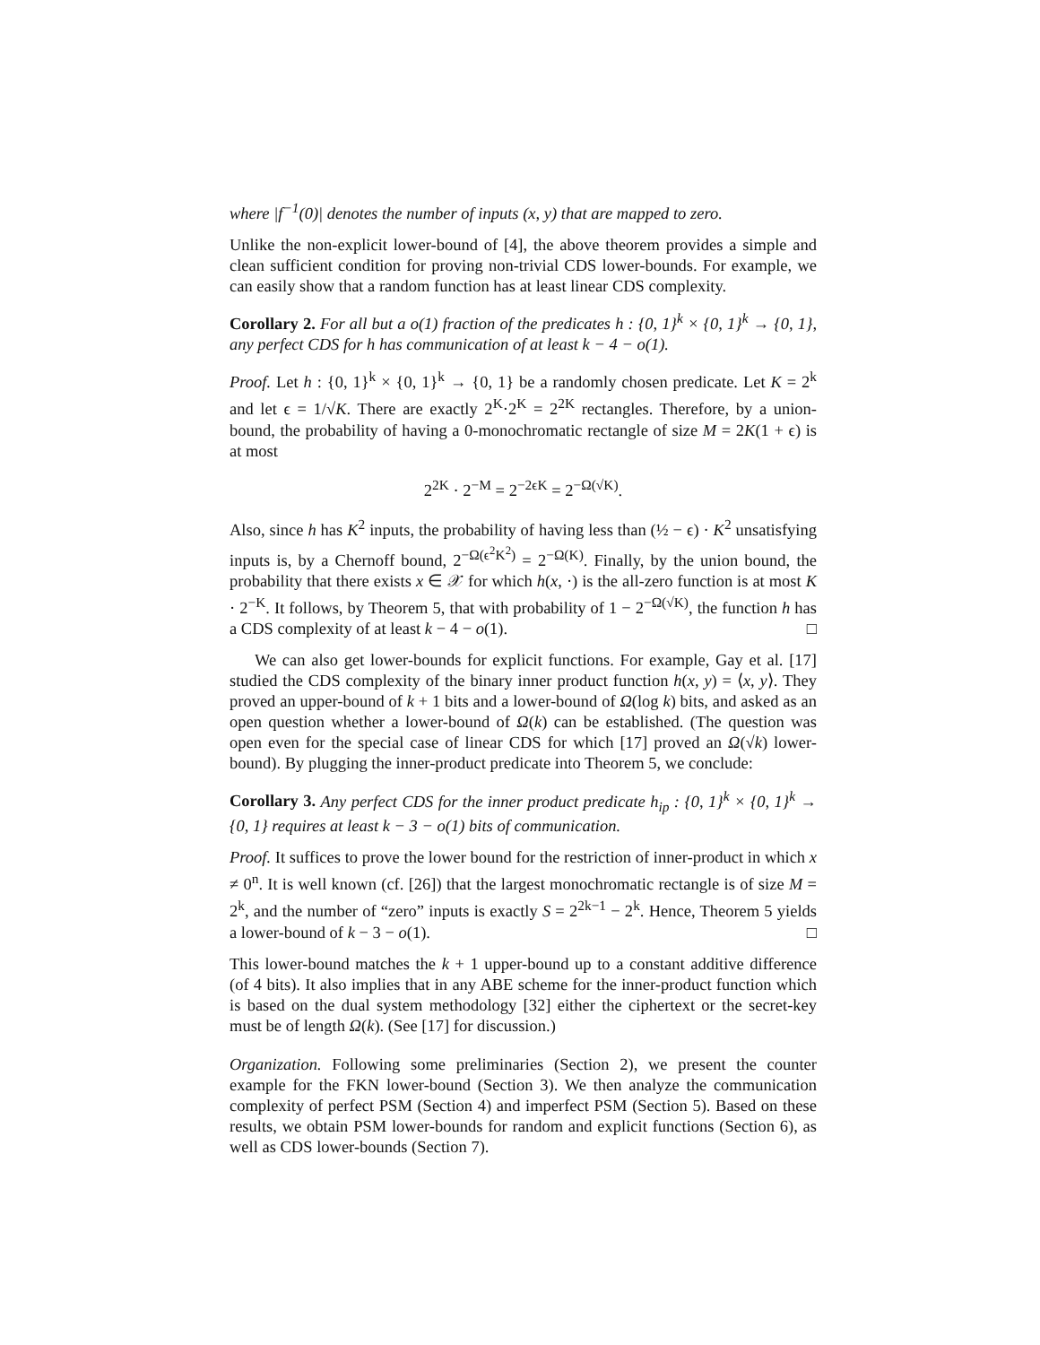where |f<sup>−1</sup>(0)| denotes the number of inputs (x, y) that are mapped to zero.
Unlike the non-explicit lower-bound of [4], the above theorem provides a simple and clean sufficient condition for proving non-trivial CDS lower-bounds. For example, we can easily show that a random function has at least linear CDS complexity.
Corollary 2. For all but a o(1) fraction of the predicates h : {0, 1}<sup>k</sup> × {0, 1}<sup>k</sup> → {0, 1}, any perfect CDS for h has communication of at least k − 4 − o(1).
Proof. Let h : {0, 1}<sup>k</sup> × {0, 1}<sup>k</sup> → {0, 1} be a randomly chosen predicate. Let K = 2<sup>k</sup> and let ϵ = 1/√K. There are exactly 2<sup>K</sup>·2<sup>K</sup> = 2<sup>2K</sup> rectangles. Therefore, by a union-bound, the probability of having a 0-monochromatic rectangle of size M = 2K(1 + ϵ) is at most
2<sup>2K</sup> · 2<sup>−M</sup> = 2<sup>−2ϵK</sup> = 2<sup>−Ω(√K)</sup>.
Also, since h has K<sup>2</sup> inputs, the probability of having less than (½ − ϵ) · K<sup>2</sup> unsatisfying inputs is, by a Chernoff bound, 2<sup>−Ω(ϵ<sup>2</sup>K<sup>2</sup>)</sup> = 2<sup>−Ω(K)</sup>. Finally, by the union bound, the probability that there exists x ∈ 𝒳 for which h(x, ·) is the all-zero function is at most K · 2<sup>−K</sup>. It follows, by Theorem 5, that with probability of 1 − 2<sup>−Ω(√K)</sup>, the function h has a CDS complexity of at least k − 4 − o(1). □
We can also get lower-bounds for explicit functions. For example, Gay et al. [17] studied the CDS complexity of the binary inner product function h(x, y) = ⟨x, y⟩. They proved an upper-bound of k + 1 bits and a lower-bound of Ω(log k) bits, and asked as an open question whether a lower-bound of Ω(k) can be established. (The question was open even for the special case of linear CDS for which [17] proved an Ω(√k) lower-bound). By plugging the inner-product predicate into Theorem 5, we conclude:
Corollary 3. Any perfect CDS for the inner product predicate h<sub>ip</sub> : {0, 1}<sup>k</sup> × {0, 1}<sup>k</sup> → {0, 1} requires at least k − 3 − o(1) bits of communication.
Proof. It suffices to prove the lower bound for the restriction of inner-product in which x ≠ 0<sup>n</sup>. It is well known (cf. [26]) that the largest monochromatic rectangle is of size M = 2<sup>k</sup>, and the number of “zero” inputs is exactly S = 2<sup>2k−1</sup> − 2<sup>k</sup>. Hence, Theorem 5 yields a lower-bound of k − 3 − o(1). □
This lower-bound matches the k + 1 upper-bound up to a constant additive difference (of 4 bits). It also implies that in any ABE scheme for the inner-product function which is based on the dual system methodology [32] either the ciphertext or the secret-key must be of length Ω(k). (See [17] for discussion.)
Organization. Following some preliminaries (Section 2), we present the counter example for the FKN lower-bound (Section 3). We then analyze the communication complexity of perfect PSM (Section 4) and imperfect PSM (Section 5). Based on these results, we obtain PSM lower-bounds for random and explicit functions (Section 6), as well as CDS lower-bounds (Section 7).